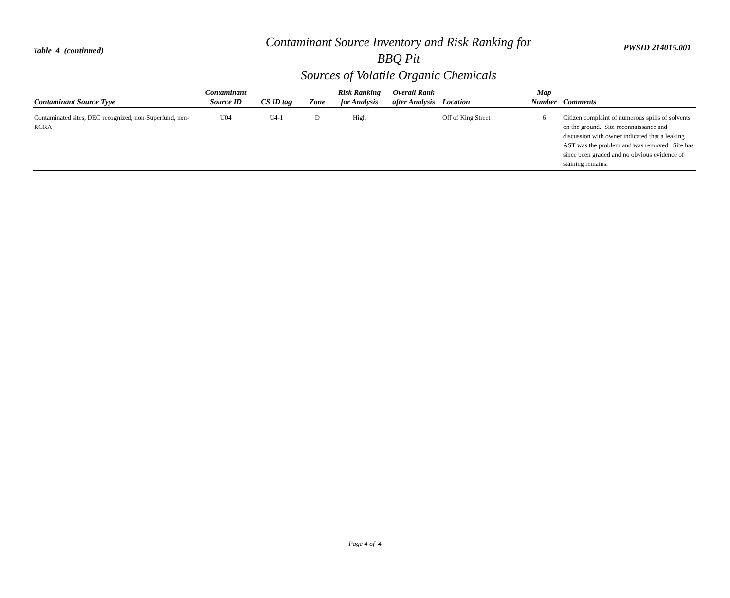Table 4 (continued)
Contaminant Source Inventory and Risk Ranking for
BBQ Pit
Sources of Volatile Organic Chemicals
PWSID 214015.001
| Contaminant Source Type | Contaminant Source ID | CS ID tag | Zone | Risk Ranking for Analysis | Overall Rank after Analysis | Location | Map Number | Comments |
| --- | --- | --- | --- | --- | --- | --- | --- | --- |
| Contaminated sites, DEC recognized, non-Superfund, non-RCRA | U04 | U4-1 | D | High | | Off of King Street | 6 | Citizen complaint of numerous spills of solvents on the ground. Site reconnaissance and discussion with owner indicated that a leaking AST was the problem and was removed. Site has since been graded and no obvious evidence of staining remains. |
Page 4 of 4